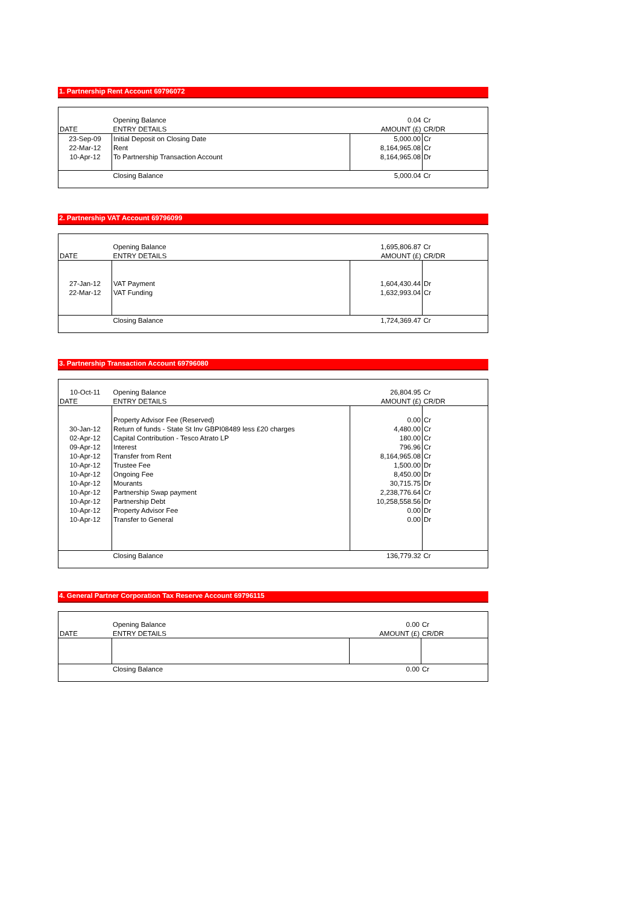1. Partnership Rent Account 69796072
| | Opening Balance | 0.04 | Cr |
| DATE | ENTRY DETAILS | AMOUNT (£) | CR/DR |
| 23-Sep-09 | Initial Deposit on Closing Date | 5,000.00 | Cr |
| 22-Mar-12 | Rent | 8,164,965.08 | Cr |
| 10-Apr-12 | To Partnership Transaction Account | 8,164,965.08 | Dr |
| | Closing Balance | 5,000.04 | Cr |
2. Partnership VAT Account 69796099
| | Opening Balance | 1,695,806.87 | Cr |
| DATE | ENTRY DETAILS | AMOUNT (£) | CR/DR |
| 27-Jan-12 | VAT Payment | 1,604,430.44 | Dr |
| 22-Mar-12 | VAT Funding | 1,632,993.04 | Cr |
| | Closing Balance | 1,724,369.47 | Cr |
3. Partnership Transaction Account 69796080
| 10-Oct-11 | Opening Balance | 26,804.95 | Cr |
| DATE | ENTRY DETAILS | AMOUNT (£) | CR/DR |
| | Property Advisor Fee (Reserved) | 0.00 | Cr |
| 30-Jan-12 | Return of funds - State St Inv GBPI08489 less £20 charges | 4,480.00 | Cr |
| 02-Apr-12 | Capital Contribution - Tesco Atrato LP | 180.00 | Cr |
| 09-Apr-12 | Interest | 796.96 | Cr |
| 10-Apr-12 | Transfer from Rent | 8,164,965.08 | Cr |
| 10-Apr-12 | Trustee Fee | 1,500.00 | Dr |
| 10-Apr-12 | Ongoing Fee | 8,450.00 | Dr |
| 10-Apr-12 | Mourants | 30,715.75 | Dr |
| 10-Apr-12 | Partnership Swap payment | 2,238,776.64 | Cr |
| 10-Apr-12 | Partnership Debt | 10,258,558.56 | Dr |
| 10-Apr-12 | Property Advisor Fee | 0.00 | Dr |
| 10-Apr-12 | Transfer to General | 0.00 | Dr |
| | Closing Balance | 136,779.32 | Cr |
4. General Partner Corporation Tax Reserve Account 69796115
| | Opening Balance | 0.00 | Cr |
| DATE | ENTRY DETAILS | AMOUNT (£) | CR/DR |
| | Closing Balance | 0.00 | Cr |